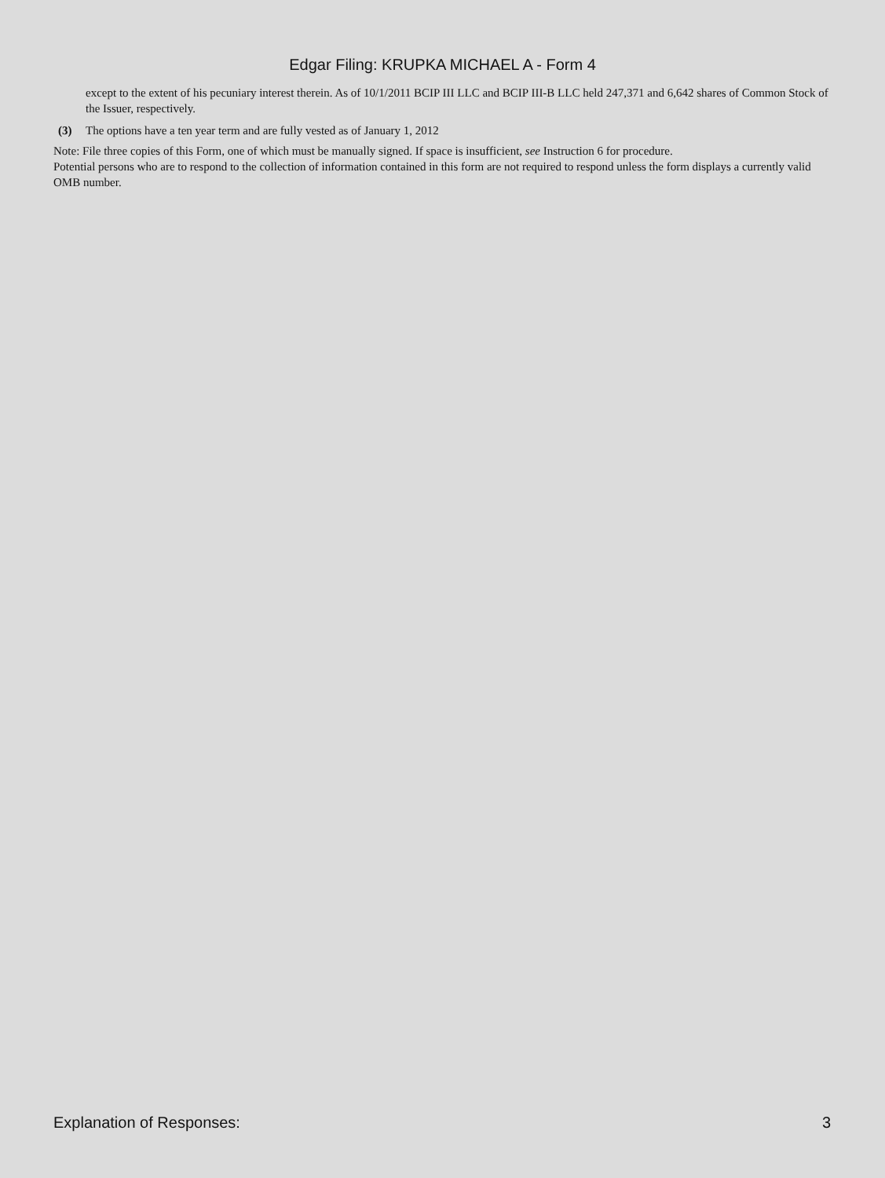Edgar Filing: KRUPKA MICHAEL A - Form 4
except to the extent of his pecuniary interest therein. As of 10/1/2011 BCIP III LLC and BCIP III-B LLC held 247,371 and 6,642 shares of Common Stock of the Issuer, respectively.
(3) The options have a ten year term and are fully vested as of January 1, 2012
Note: File three copies of this Form, one of which must be manually signed. If space is insufficient, see Instruction 6 for procedure.
Potential persons who are to respond to the collection of information contained in this form are not required to respond unless the form displays a currently valid OMB number.
Explanation of Responses: 3